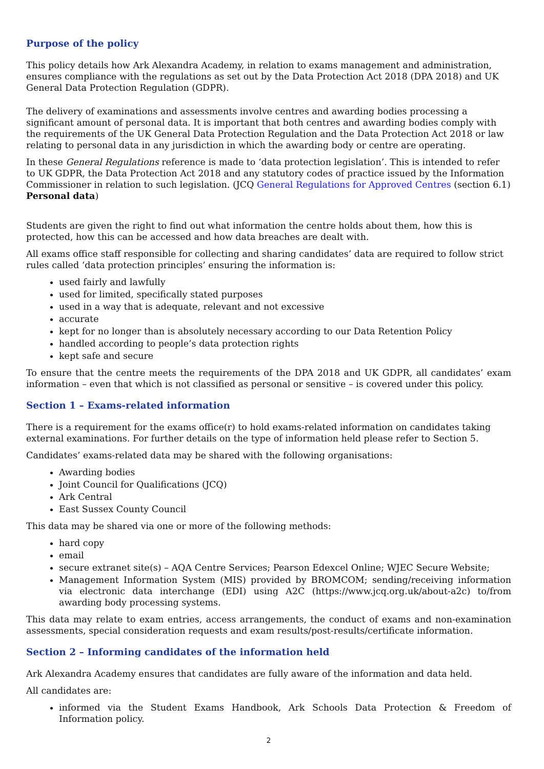Purpose of the policy
This policy details how Ark Alexandra Academy, in relation to exams management and administration, ensures compliance with the regulations as set out by the Data Protection Act 2018 (DPA 2018) and UK General Data Protection Regulation (GDPR).
The delivery of examinations and assessments involve centres and awarding bodies processing a significant amount of personal data. It is important that both centres and awarding bodies comply with the requirements of the UK General Data Protection Regulation and the Data Protection Act 2018 or law relating to personal data in any jurisdiction in which the awarding body or centre are operating.
In these General Regulations reference is made to ‘data protection legislation’. This is intended to refer to UK GDPR, the Data Protection Act 2018 and any statutory codes of practice issued by the Information Commissioner in relation to such legislation. (JCQ General Regulations for Approved Centres (section 6.1) Personal data)
Students are given the right to find out what information the centre holds about them, how this is protected, how this can be accessed and how data breaches are dealt with.
All exams office staff responsible for collecting and sharing candidates’ data are required to follow strict rules called ‘data protection principles’ ensuring the information is:
used fairly and lawfully
used for limited, specifically stated purposes
used in a way that is adequate, relevant and not excessive
accurate
kept for no longer than is absolutely necessary according to our Data Retention Policy
handled according to people’s data protection rights
kept safe and secure
To ensure that the centre meets the requirements of the DPA 2018 and UK GDPR, all candidates’ exam information – even that which is not classified as personal or sensitive – is covered under this policy.
Section 1 – Exams-related information
There is a requirement for the exams office(r) to hold exams-related information on candidates taking external examinations. For further details on the type of information held please refer to Section 5.
Candidates’ exams-related data may be shared with the following organisations:
Awarding bodies
Joint Council for Qualifications (JCQ)
Ark Central
East Sussex County Council
This data may be shared via one or more of the following methods:
hard copy
email
secure extranet site(s) – AQA Centre Services; Pearson Edexcel Online; WJEC Secure Website;
Management Information System (MIS) provided by BROMCOM; sending/receiving information via electronic data interchange (EDI) using A2C (https://www.jcq.org.uk/about-a2c) to/from awarding body processing systems.
This data may relate to exam entries, access arrangements, the conduct of exams and non-examination assessments, special consideration requests and exam results/post-results/certificate information.
Section 2 – Informing candidates of the information held
Ark Alexandra Academy ensures that candidates are fully aware of the information and data held.
All candidates are:
informed via the Student Exams Handbook, Ark Schools Data Protection & Freedom of Information policy.
2